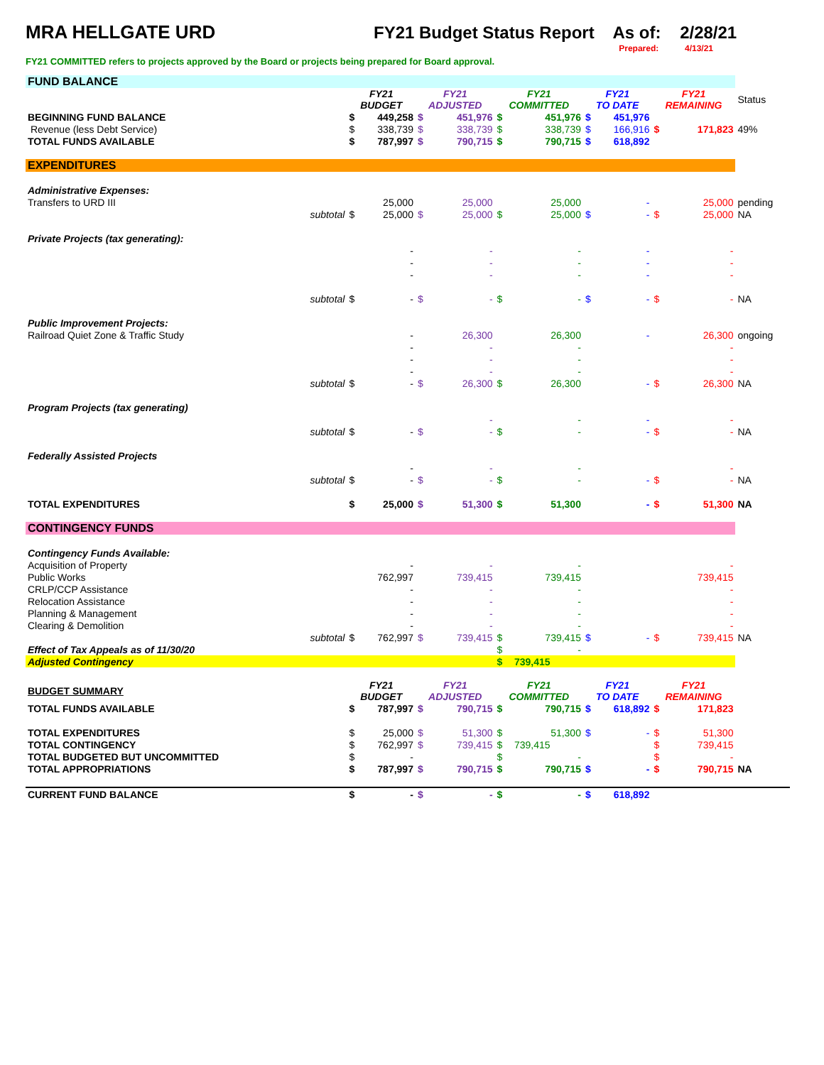MRA HELLGATE URD FY21 Budget Status Report As of: 2/28/21
Prepared: 4/13/21
FY21 COMMITTED refers to projects approved by the Board or projects being prepared for Board approval.
| FUND BALANCE | | | | | | | | | | | | |
| | | FY21 BUDGET | | FY21 ADJUSTED | | FY21 COMMITTED | | FY21 TO DATE | | FY21 REMAINING | | Status |
| BEGINNING FUND BALANCE | | $ | 449,258 | $ | 451,976 | $ | 451,976 | $ | 451,976 | | | |
| Revenue (less Debt Service) | | $ | 338,739 | $ | 338,739 | $ | 338,739 | $ | 166,916 | $ | 171,823 | 49% |
| TOTAL FUNDS AVAILABLE | | $ | 787,997 | $ | 790,715 | $ | 790,715 | $ | 618,892 | | | |
| EXPENDITURES | | | | | | | | | | | | |
| Administrative Expenses: | | | | | | | | | | | | |
| Transfers to URD III | | | 25,000 | | 25,000 | | 25,000 | | - | | 25,000 | pending |
| | subtotal | $ | 25,000 | $ | 25,000 | $ | 25,000 | $ | - | $ | 25,000 | NA |
| Private Projects (tax generating): | | | | | | | | | | | | |
| | | | - | | - | | - | | - | | - | |
| | | | - | | - | | - | | - | | - | |
| | | | - | | - | | - | | - | | - | |
| | subtotal | $ | - | $ | - | $ | - | $ | - | $ | - | NA |
| Public Improvement Projects: | | | | | | | | | | | | |
| Railroad Quiet Zone & Traffic Study | | | - | | 26,300 | | 26,300 | | - | | 26,300 | ongoing |
| | | | - | | - | | - | | | | - | |
| | | | - | | - | | - | | | | - | |
| | | | - | | - | | - | | | | - | |
| | subtotal | $ | - | $ | 26,300 | $ | 26,300 | | - | $ | 26,300 | NA |
| Program Projects (tax generating) | | | | | | | | | | | | |
| | | | | | - | | - | | - | | - | |
| | subtotal | $ | - | $ | - | $ | - | | - | $ | - | NA |
| Federally Assisted Projects | | | | | | | | | | | | |
| | | | - | | - | | - | | | | - | |
| | subtotal | $ | - | $ | - | $ | - | | - | $ | - | NA |
| TOTAL EXPENDITURES | | $ | 25,000 | $ | 51,300 | $ | 51,300 | | - | $ | 51,300 | NA |
| CONTINGENCY FUNDS | | | | | | | | | | | | |
| Contingency Funds Available: | | | | | | | | | | | | |
| Acquisition of Property | | | - | | - | | - | | | | - | |
| Public Works | | | 762,997 | | 739,415 | | 739,415 | | | | 739,415 | |
| CRLP/CCP Assistance | | | - | | - | | - | | | | - | |
| Relocation Assistance | | | - | | - | | - | | | | - | |
| Planning & Management | | | - | | - | | - | | | | - | |
| Clearing & Demolition | | | - | | - | | - | | | | - | |
| | subtotal | $ | 762,997 | $ | 739,415 | $ | 739,415 | $ | - | $ | 739,415 | NA |
| Effect of Tax Appeals as of 11/30/20 | | | | | | $ | - | | | | | |
| Adjusted Contingency | | | | | | $ | 739,415 | | | | | |
| BUDGET SUMMARY | | FY21 BUDGET | | FY21 ADJUSTED | | FY21 COMMITTED | | FY21 TO DATE | | FY21 REMAINING | | |
| TOTAL FUNDS AVAILABLE | | $ | 787,997 | $ | 790,715 | $ | 790,715 | $ | 618,892 | $ | 171,823 | |
| TOTAL EXPENDITURES | | $ | 25,000 | $ | 51,300 | $ | 51,300 | $ | - | $ | 51,300 | |
| TOTAL CONTINGENCY | | $ | 762,997 | $ | 739,415 | $ | 739,415 | | | $ | 739,415 | |
| TOTAL BUDGETED BUT UNCOMMITTED | | $ | - | | | $ | - | | | $ | - | |
| TOTAL APPROPRIATIONS | | $ | 787,997 | $ | 790,715 | $ | 790,715 | $ | - | $ | 790,715 | NA |
| CURRENT FUND BALANCE | | $ | - | $ | - | $ | - | $ | 618,892 | | | |